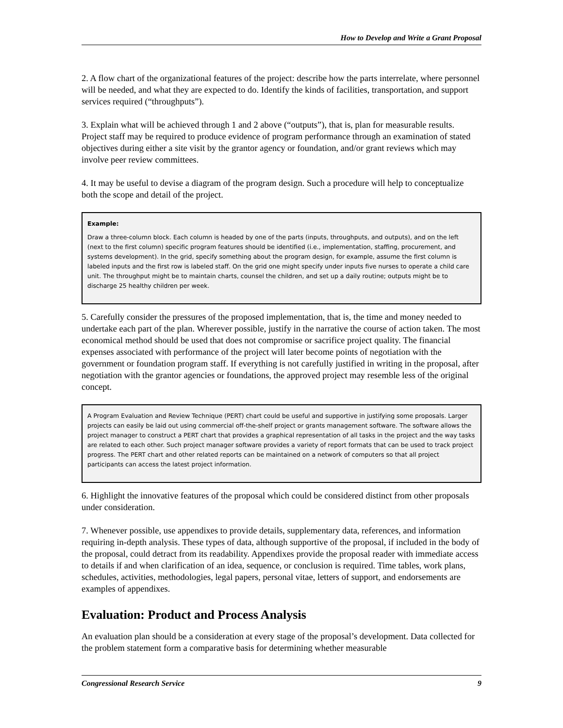How to Develop and Write a Grant Proposal
2. A flow chart of the organizational features of the project: describe how the parts interrelate, where personnel will be needed, and what they are expected to do. Identify the kinds of facilities, transportation, and support services required (“throughputs”).
3. Explain what will be achieved through 1 and 2 above (“outputs”), that is, plan for measurable results. Project staff may be required to produce evidence of program performance through an examination of stated objectives during either a site visit by the grantor agency or foundation, and/or grant reviews which may involve peer review committees.
4. It may be useful to devise a diagram of the program design. Such a procedure will help to conceptualize both the scope and detail of the project.
Example:
Draw a three-column block. Each column is headed by one of the parts (inputs, throughputs, and outputs), and on the left (next to the first column) specific program features should be identified (i.e., implementation, staffing, procurement, and systems development). In the grid, specify something about the program design, for example, assume the first column is labeled inputs and the first row is labeled staff. On the grid one might specify under inputs five nurses to operate a child care unit. The throughput might be to maintain charts, counsel the children, and set up a daily routine; outputs might be to discharge 25 healthy children per week.
5. Carefully consider the pressures of the proposed implementation, that is, the time and money needed to undertake each part of the plan. Wherever possible, justify in the narrative the course of action taken. The most economical method should be used that does not compromise or sacrifice project quality. The financial expenses associated with performance of the project will later become points of negotiation with the government or foundation program staff. If everything is not carefully justified in writing in the proposal, after negotiation with the grantor agencies or foundations, the approved project may resemble less of the original concept.
A Program Evaluation and Review Technique (PERT) chart could be useful and supportive in justifying some proposals. Larger projects can easily be laid out using commercial off-the-shelf project or grants management software. The software allows the project manager to construct a PERT chart that provides a graphical representation of all tasks in the project and the way tasks are related to each other. Such project manager software provides a variety of report formats that can be used to track project progress. The PERT chart and other related reports can be maintained on a network of computers so that all project participants can access the latest project information.
6. Highlight the innovative features of the proposal which could be considered distinct from other proposals under consideration.
7. Whenever possible, use appendixes to provide details, supplementary data, references, and information requiring in-depth analysis. These types of data, although supportive of the proposal, if included in the body of the proposal, could detract from its readability. Appendixes provide the proposal reader with immediate access to details if and when clarification of an idea, sequence, or conclusion is required. Time tables, work plans, schedules, activities, methodologies, legal papers, personal vitae, letters of support, and endorsements are examples of appendixes.
Evaluation: Product and Process Analysis
An evaluation plan should be a consideration at every stage of the proposal’s development. Data collected for the problem statement form a comparative basis for determining whether measurable
Congressional Research Service 9